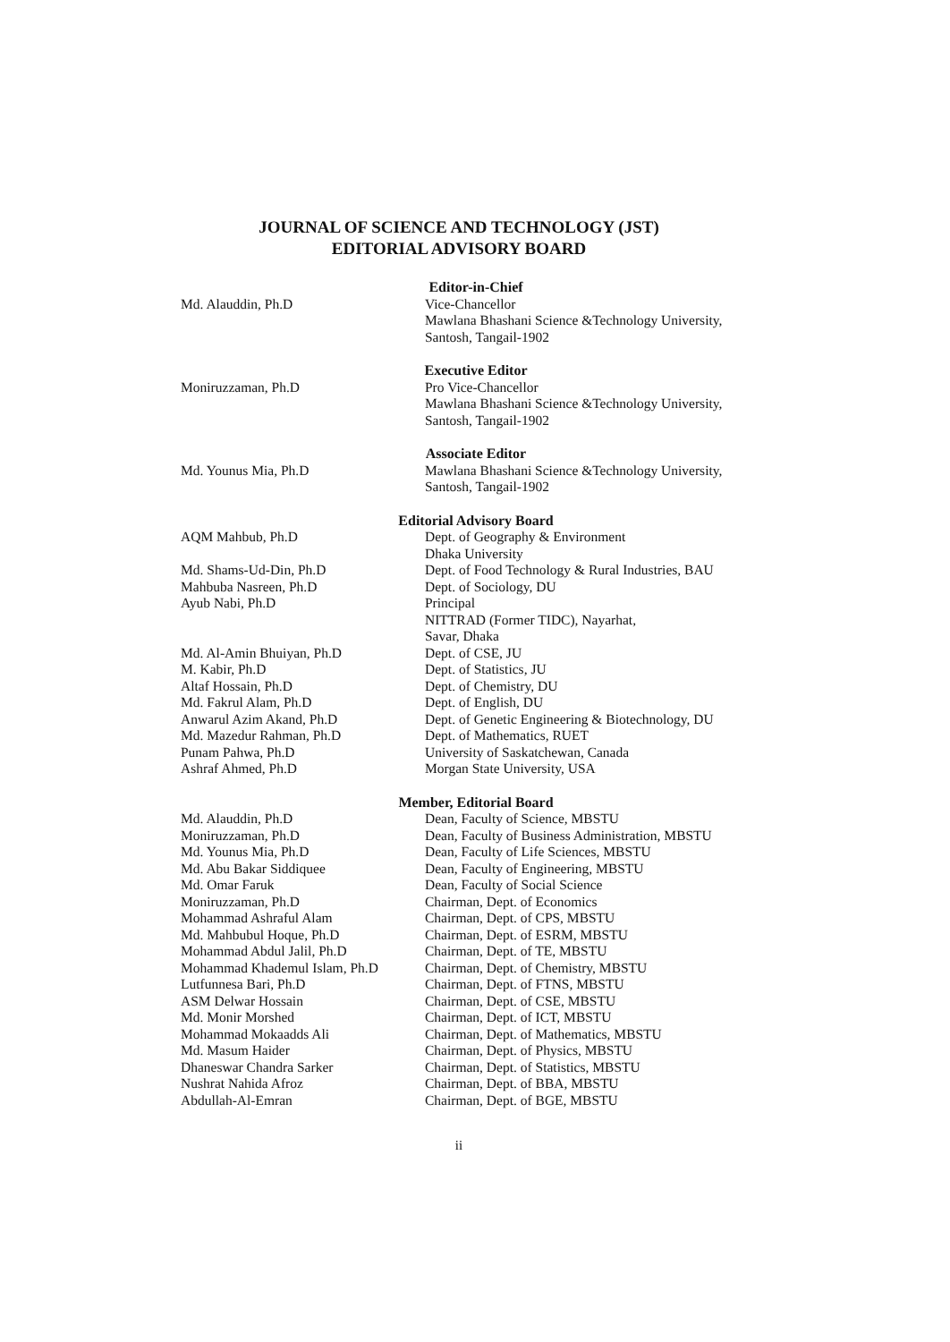JOURNAL OF SCIENCE AND TECHNOLOGY (JST)
EDITORIAL ADVISORY BOARD
Editor-in-Chief
Md. Alauddin, Ph.D Vice-Chancellor
Mawlana Bhashani Science &Technology University,
Santosh, Tangail-1902
Executive Editor
Moniruzzaman, Ph.D Pro Vice-Chancellor
Mawlana Bhashani Science &Technology University,
Santosh, Tangail-1902
Associate Editor
Md. Younus Mia, Ph.D Mawlana Bhashani Science &Technology University,
Santosh, Tangail-1902
Editorial Advisory Board
AQM Mahbub, Ph.D Dept. of Geography & Environment
Dhaka University
Md. Shams-Ud-Din, Ph.D Dept. of Food Technology & Rural Industries, BAU
Mahbuba Nasreen, Ph.D Dept. of Sociology, DU
Ayub Nabi, Ph.D Principal
NITTRAD (Former TIDC), Nayarhat,
Savar, Dhaka
Md. Al-Amin Bhuiyan, Ph.D Dept. of CSE, JU
M. Kabir, Ph.D Dept. of Statistics, JU
Altaf Hossain, Ph.D Dept. of Chemistry, DU
Md. Fakrul Alam, Ph.D Dept. of English, DU
Anwarul Azim Akand, Ph.D Dept. of Genetic Engineering & Biotechnology, DU
Md. Mazedur Rahman, Ph.D Dept. of Mathematics, RUET
Punam Pahwa, Ph.D University of Saskatchewan, Canada
Ashraf Ahmed, Ph.D Morgan State University, USA
Member, Editorial Board
Md. Alauddin, Ph.D Dean, Faculty of Science, MBSTU
Moniruzzaman, Ph.D Dean, Faculty of Business Administration, MBSTU
Md. Younus Mia, Ph.D Dean, Faculty of Life Sciences, MBSTU
Md. Abu Bakar Siddiquee Dean, Faculty of Engineering, MBSTU
Md. Omar Faruk Dean, Faculty of Social Science
Moniruzzaman, Ph.D Chairman, Dept. of Economics
Mohammad Ashraful Alam Chairman, Dept. of CPS, MBSTU
Md. Mahbubul Hoque, Ph.D Chairman, Dept. of ESRM, MBSTU
Mohammad Abdul Jalil, Ph.D Chairman, Dept. of TE, MBSTU
Mohammad Khademul Islam, Ph.D Chairman, Dept. of Chemistry, MBSTU
Lutfunnesa Bari, Ph.D Chairman, Dept. of FTNS, MBSTU
ASM Delwar Hossain Chairman, Dept. of CSE, MBSTU
Md. Monir Morshed Chairman, Dept. of ICT, MBSTU
Mohammad Mokaadds Ali Chairman, Dept. of Mathematics, MBSTU
Md. Masum Haider Chairman, Dept. of Physics, MBSTU
Dhaneswar Chandra Sarker Chairman, Dept. of Statistics, MBSTU
Nushrat Nahida Afroz Chairman, Dept. of BBA, MBSTU
Abdullah-Al-Emran Chairman, Dept. of BGE, MBSTU
ii